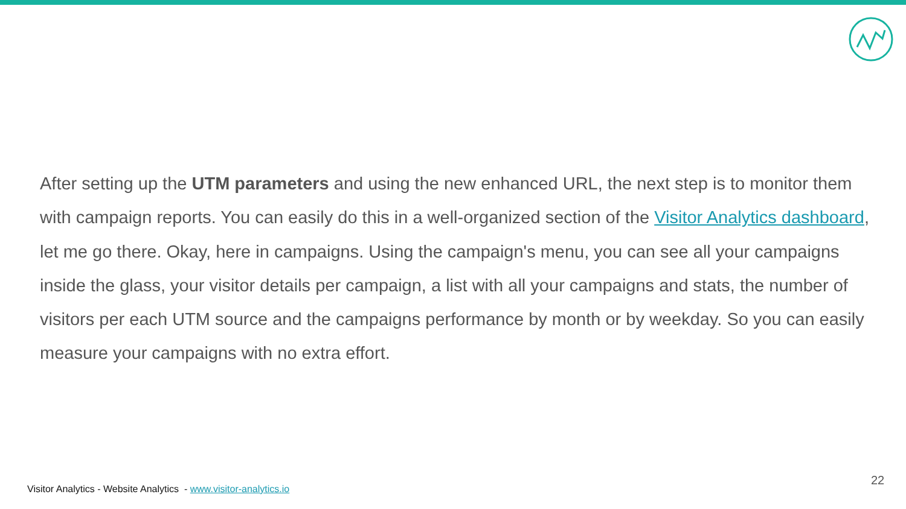After setting up the UTM parameters and using the new enhanced URL, the next step is to monitor them with campaign reports. You can easily do this in a well-organized section of the Visitor Analytics dashboard, let me go there. Okay, here in campaigns. Using the campaign's menu, you can see all your campaigns inside the glass, your visitor details per campaign, a list with all your campaigns and stats, the number of visitors per each UTM source and the campaigns performance by month or by weekday. So you can easily measure your campaigns with no extra effort.
Visitor Analytics - Website Analytics - www.visitor-analytics.io
22